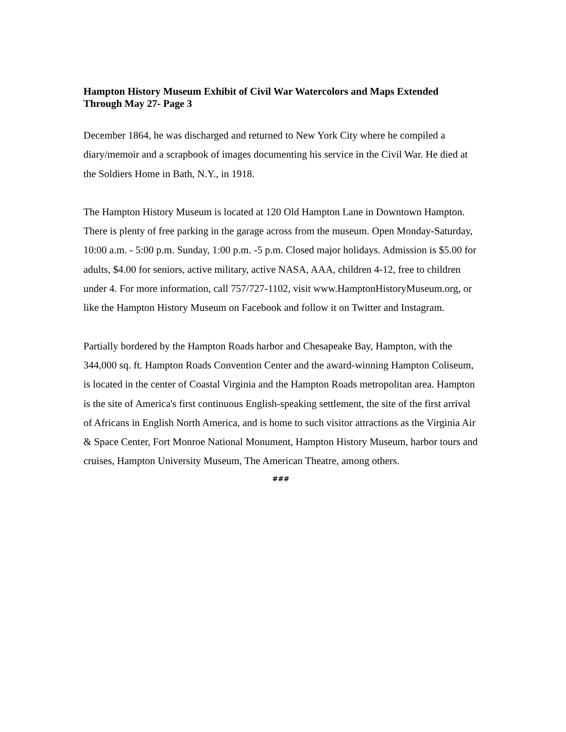Hampton History Museum Exhibit of Civil War Watercolors and Maps Extended Through May 27- Page 3
December 1864, he was discharged and returned to New York City where he compiled a diary/memoir and a scrapbook of images documenting his service in the Civil War. He died at the Soldiers Home in Bath, N.Y., in 1918.
The Hampton History Museum is located at 120 Old Hampton Lane in Downtown Hampton. There is plenty of free parking in the garage across from the museum. Open Monday-Saturday,
10:00 a.m. - 5:00 p.m. Sunday, 1:00 p.m. -5 p.m. Closed major holidays. Admission is $5.00 for adults, $4.00 for seniors, active military, active NASA, AAA, children 4-12, free to children under 4. For more information, call 757/727-1102, visit www.HamptonHistoryMuseum.org, or like the Hampton History Museum on Facebook and follow it on Twitter and Instagram.
Partially bordered by the Hampton Roads harbor and Chesapeake Bay, Hampton, with the 344,000 sq. ft. Hampton Roads Convention Center and the award-winning Hampton Coliseum, is located in the center of Coastal Virginia and the Hampton Roads metropolitan area. Hampton is the site of America's first continuous English-speaking settlement, the site of the first arrival of Africans in English North America, and is home to such visitor attractions as the Virginia Air & Space Center, Fort Monroe National Monument, Hampton History Museum, harbor tours and cruises, Hampton University Museum, The American Theatre, among others.
###